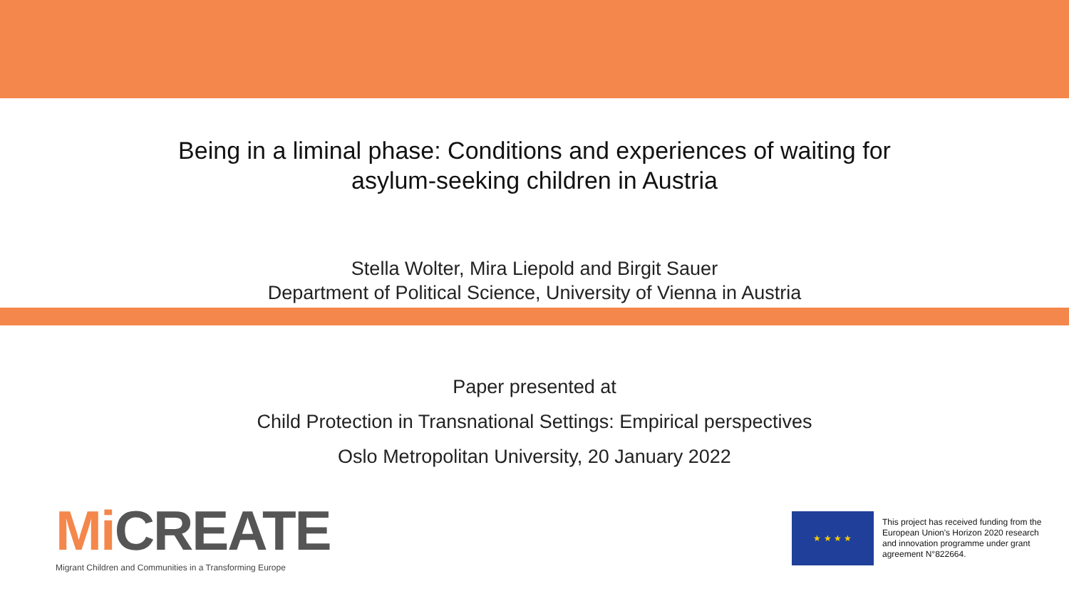Being in a liminal phase: Conditions and experiences of waiting for
asylum-seeking children in Austria
Stella Wolter, Mira Liepold and Birgit Sauer
Department of Political Science, University of Vienna in Austria
Paper presented at
Child Protection in Transnational Settings: Empirical perspectives
Oslo Metropolitan University, 20 January 2022
Mi CREATE
Migrant Children and Communities in a Transforming Europe
★ ★ ★ ★
This project has received funding from the European Union's Horizon 2020 research and innovation programme under grant agreement N°822664.